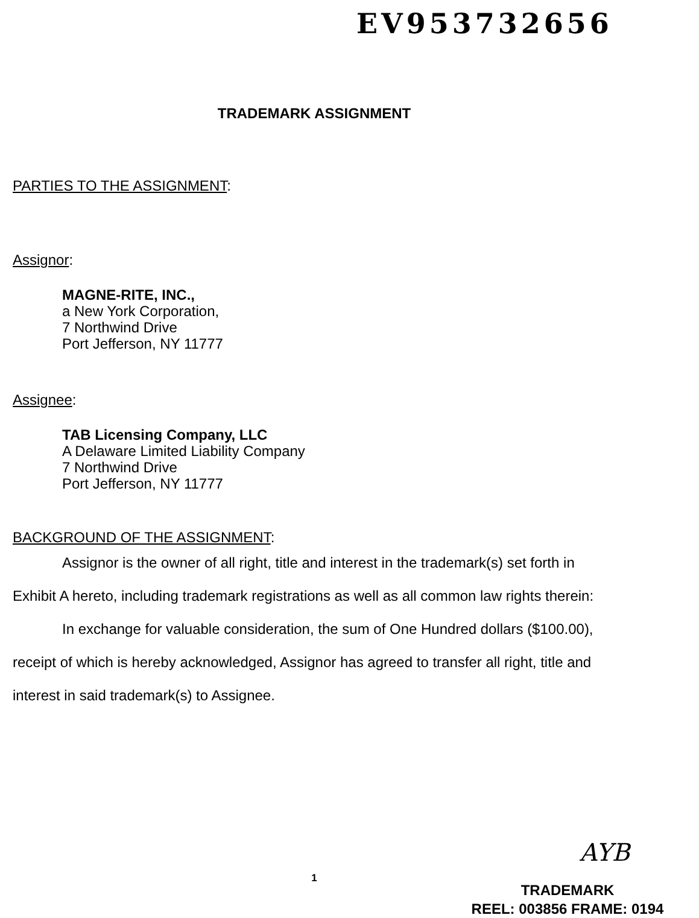EV953732656
TRADEMARK ASSIGNMENT
PARTIES TO THE ASSIGNMENT:
Assignor:
MAGNE-RITE, INC.,
a New York Corporation,
7 Northwind Drive
Port Jefferson, NY 11777
Assignee:
TAB Licensing Company, LLC
A Delaware Limited Liability Company
7 Northwind Drive
Port Jefferson, NY 11777
BACKGROUND OF THE ASSIGNMENT:
Assignor is the owner of all right, title and interest in the trademark(s) set forth in Exhibit A hereto, including trademark registrations as well as all common law rights therein:
In exchange for valuable consideration, the sum of One Hundred dollars ($100.00), receipt of which is hereby acknowledged, Assignor has agreed to transfer all right, title and interest in said trademark(s) to Assignee.
AYB
1
TRADEMARK
REEL: 003856 FRAME: 0194